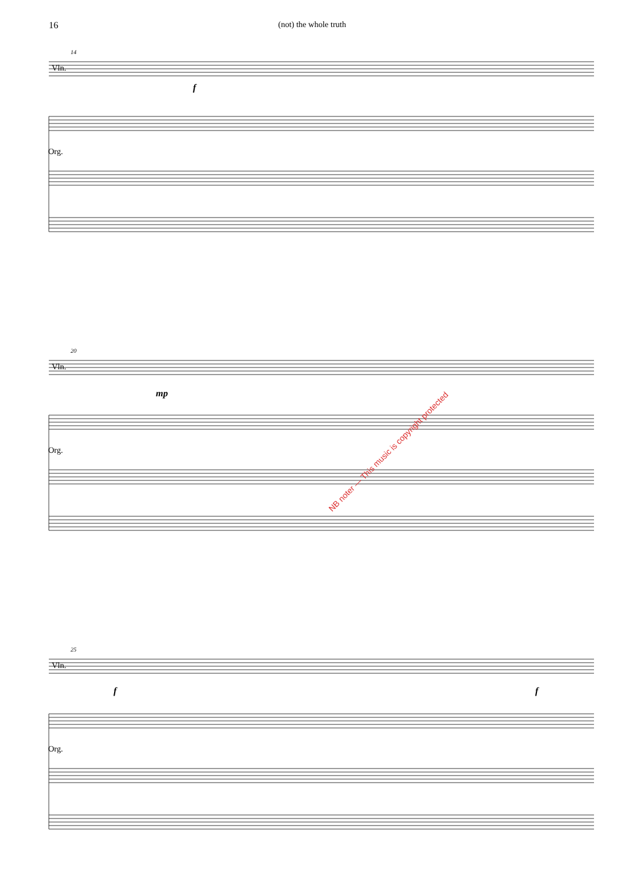16 (not) the whole truth
14
Vln.
f
Org.
20
Vln.
mp
Org.
25
Vln.
f f
Org.
NB noter — This music is copyright protected